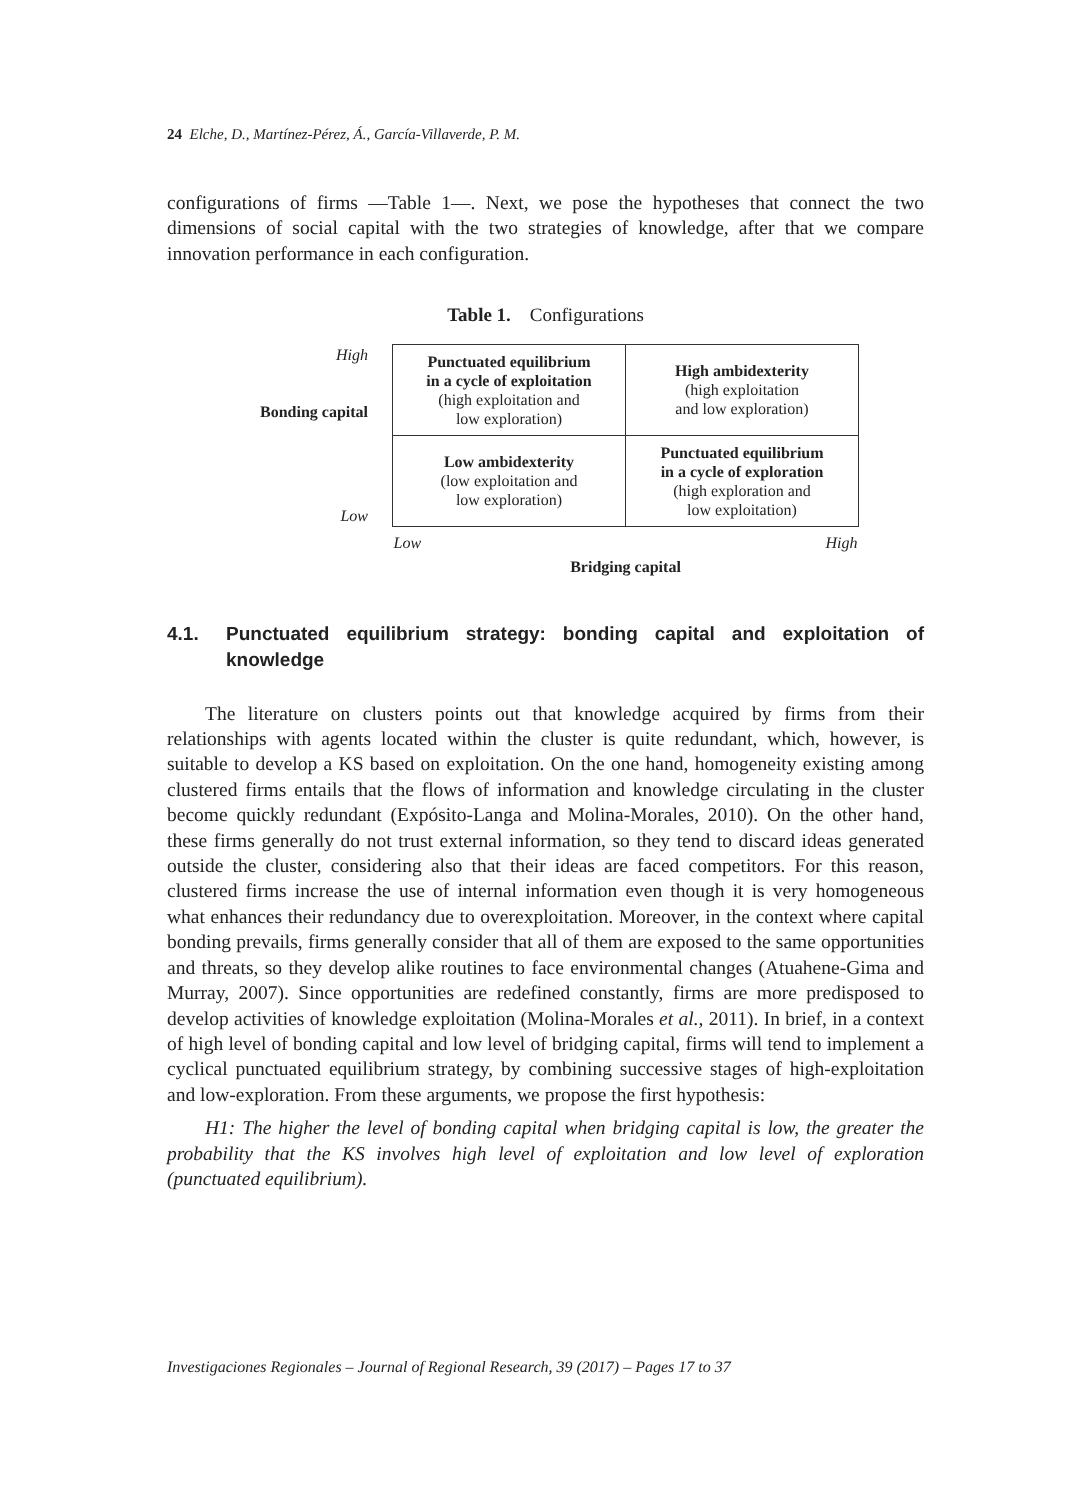24 Elche, D., Martínez-Pérez, Á., García-Villaverde, P. M.
configurations of firms —Table 1—. Next, we pose the hypotheses that connect the two dimensions of social capital with the two strategies of knowledge, after that we compare innovation performance in each configuration.
Table 1. Configurations
| High Bonding capital | Punctuated equilibrium in a cycle of exploitation (high exploitation and low exploration) | High ambidexterity (high exploitation and low exploration) |
| Low | Low ambidexterity (low exploitation and low exploration) | Punctuated equilibrium in a cycle of exploration (high exploration and low exploitation) |
| | Low | High |
| | Bridging capital | |
4.1. Punctuated equilibrium strategy: bonding capital and exploitation of knowledge
The literature on clusters points out that knowledge acquired by firms from their relationships with agents located within the cluster is quite redundant, which, however, is suitable to develop a KS based on exploitation. On the one hand, homogeneity existing among clustered firms entails that the flows of information and knowledge circulating in the cluster become quickly redundant (Expósito-Langa and Molina-Morales, 2010). On the other hand, these firms generally do not trust external information, so they tend to discard ideas generated outside the cluster, considering also that their ideas are faced competitors. For this reason, clustered firms increase the use of internal information even though it is very homogeneous what enhances their redundancy due to overexploitation. Moreover, in the context where capital bonding prevails, firms generally consider that all of them are exposed to the same opportunities and threats, so they develop alike routines to face environmental changes (Atuahene-Gima and Murray, 2007). Since opportunities are redefined constantly, firms are more predisposed to develop activities of knowledge exploitation (Molina-Morales et al., 2011). In brief, in a context of high level of bonding capital and low level of bridging capital, firms will tend to implement a cyclical punctuated equilibrium strategy, by combining successive stages of high-exploitation and low-exploration. From these arguments, we propose the first hypothesis:
H1: The higher the level of bonding capital when bridging capital is low, the greater the probability that the KS involves high level of exploitation and low level of exploration (punctuated equilibrium).
Investigaciones Regionales – Journal of Regional Research, 39 (2017) – Pages 17 to 37